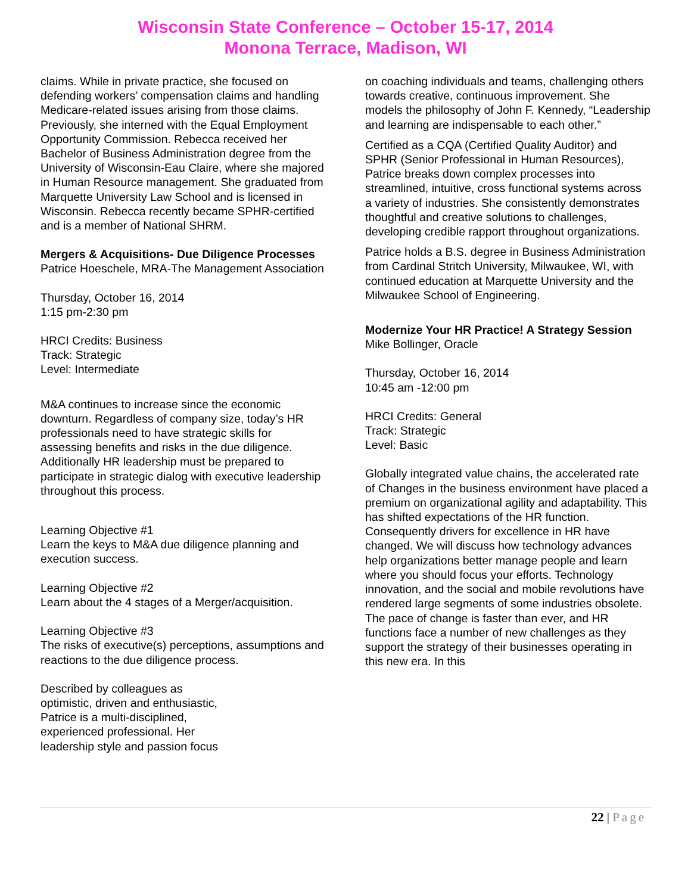Wisconsin State Conference – October 15-17, 2014
Monona Terrace, Madison, WI
claims. While in private practice, she focused on defending workers’ compensation claims and handling Medicare-related issues arising from those claims. Previously, she interned with the Equal Employment Opportunity Commission. Rebecca received her Bachelor of Business Administration degree from the University of Wisconsin-Eau Claire, where she majored in Human Resource management. She graduated from Marquette University Law School and is licensed in Wisconsin. Rebecca recently became SPHR-certified and is a member of National SHRM.
Mergers & Acquisitions- Due Diligence Processes
Patrice Hoeschele, MRA-The Management Association
Thursday, October 16, 2014
1:15 pm-2:30 pm
HRCI Credits: Business
Track: Strategic
Level: Intermediate
M&A continues to increase since the economic downturn. Regardless of company size, today’s HR professionals need to have strategic skills for assessing benefits and risks in the due diligence. Additionally HR leadership must be prepared to participate in strategic dialog with executive leadership throughout this process.
Learning Objective #1
Learn the keys to M&A due diligence planning and execution success.
Learning Objective #2
Learn about the 4 stages of a Merger/acquisition.
Learning Objective #3
The risks of executive(s) perceptions, assumptions and reactions to the due diligence process.
Described by colleagues as
optimistic, driven and enthusiastic,
Patrice is a multi-disciplined,
experienced professional. Her
leadership style and passion focus
on coaching individuals and teams, challenging others towards creative, continuous improvement. She models the philosophy of John F. Kennedy, “Leadership and learning are indispensable to each other.”
Certified as a CQA (Certified Quality Auditor) and SPHR (Senior Professional in Human Resources), Patrice breaks down complex processes into streamlined, intuitive, cross functional systems across a variety of industries. She consistently demonstrates thoughtful and creative solutions to challenges, developing credible rapport throughout organizations.
Patrice holds a B.S. degree in Business Administration from Cardinal Stritch University, Milwaukee, WI, with continued education at Marquette University and the Milwaukee School of Engineering.
Modernize Your HR Practice! A Strategy Session
Mike Bollinger, Oracle
Thursday, October 16, 2014
10:45 am -12:00 pm
HRCI Credits: General
Track: Strategic
Level: Basic
Globally integrated value chains, the accelerated rate of Changes in the business environment have placed a premium on organizational agility and adaptability. This has shifted expectations of the HR function. Consequently drivers for excellence in HR have changed. We will discuss how technology advances help organizations better manage people and learn where you should focus your efforts. Technology innovation, and the social and mobile revolutions have rendered large segments of some industries obsolete. The pace of change is faster than ever, and HR functions face a number of new challenges as they support the strategy of their businesses operating in this new era. In this
22 | Page